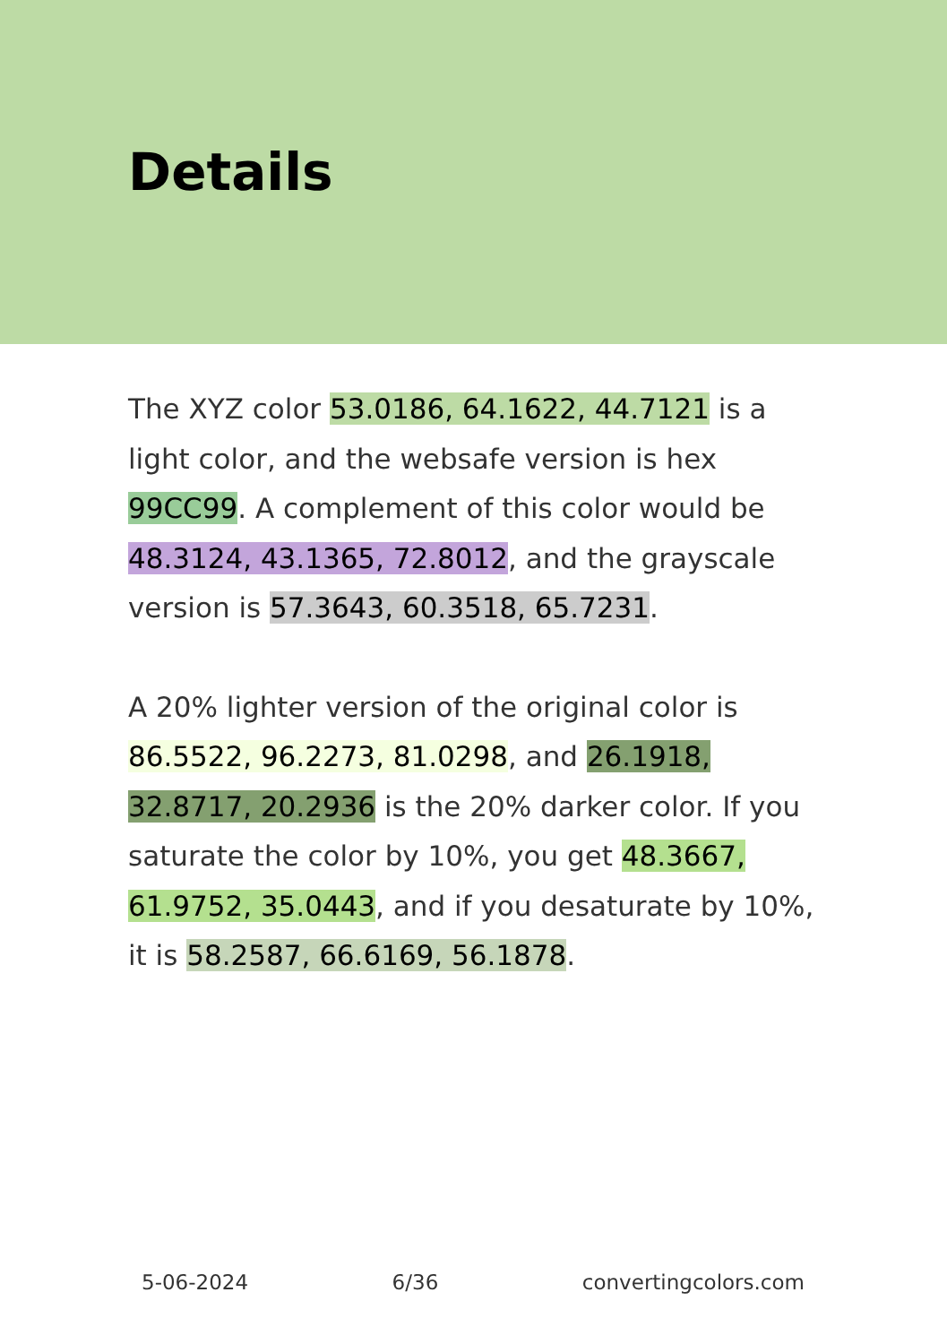Details
The XYZ color 53.0186, 64.1622, 44.7121 is a light color, and the websafe version is hex 99CC99. A complement of this color would be 48.3124, 43.1365, 72.8012, and the grayscale version is 57.3643, 60.3518, 65.7231.
A 20% lighter version of the original color is 86.5522, 96.2273, 81.0298, and 26.1918, 32.8717, 20.2936 is the 20% darker color. If you saturate the color by 10%, you get 48.3667, 61.9752, 35.0443, and if you desaturate by 10%, it is 58.2587, 66.6169, 56.1878.
5-06-2024 6/36 convertingcolors.com